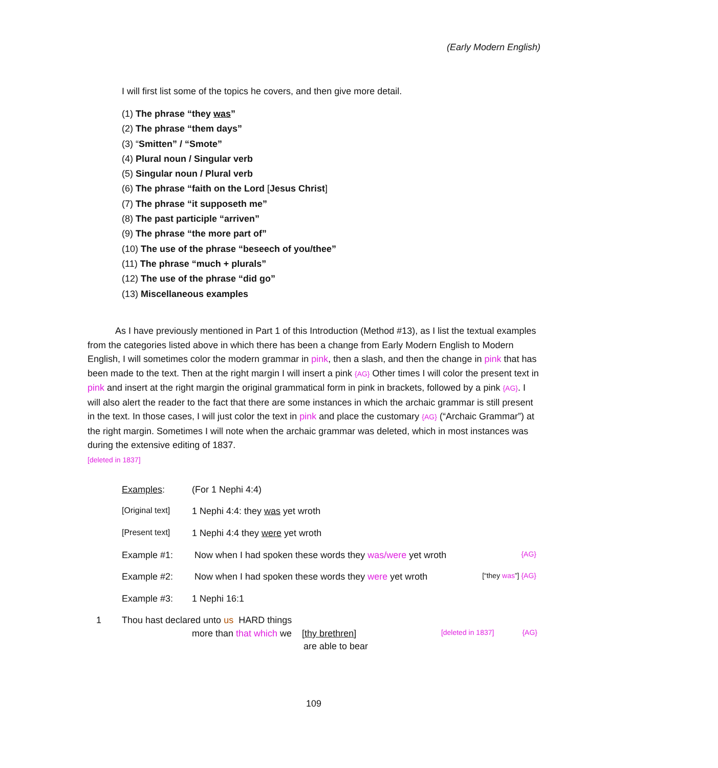(Early Modern English)
I will first list some of the topics he covers, and then give more detail.
(1) The phrase “they was”
(2) The phrase “them days”
(3) “Smitten” / “Smote”
(4) Plural noun / Singular verb
(5) Singular noun / Plural verb
(6) The phrase “faith on the Lord [Jesus Christ]
(7) The phrase “it supposeth me”
(8) The past participle “arriven”
(9) The phrase “the more part of”
(10) The use of the phrase “beseech of you/thee”
(11) The phrase “much + plurals”
(12) The use of the phrase “did go”
(13) Miscellaneous examples
   As I have previously mentioned in Part 1 of this Introduction (Method #13), as I list the textual examples from the categories listed above in which there has been a change from Early Modern English to Modern English, I will sometimes color the modern grammar in pink, then a slash, and then the change in pink that has been made to the text. Then at the right margin I will insert a pink {AG} Other times I will color the present text in pink and insert at the right margin the original grammatical form in pink in brackets, followed by a pink {AG}. I will also alert the reader to the fact that there are some instances in which the archaic grammar is still present in the text. In those cases, I will just color the text in pink and place the customary {AG} (“Archaic Grammar”) at the right margin. Sometimes I will note when the archaic grammar was deleted, which in most instances was during the extensive editing of 1837.
[deleted in 1837]
Examples: (For 1 Nephi 4:4)
[Original text] 1 Nephi 4:4: they was yet wroth
[Present text] 1 Nephi 4:4 they were yet wroth
Example #1: Now when I had spoken these words they was/were yet wroth {AG}
Example #2: Now when I had spoken these words they were yet wroth [“they was”] {AG}
Example #3: 1 Nephi 16:1
1 Thou hast declared unto us HARD things
more than that which we [thy brethren] [deleted in 1837] {AG}
are able to bear
109